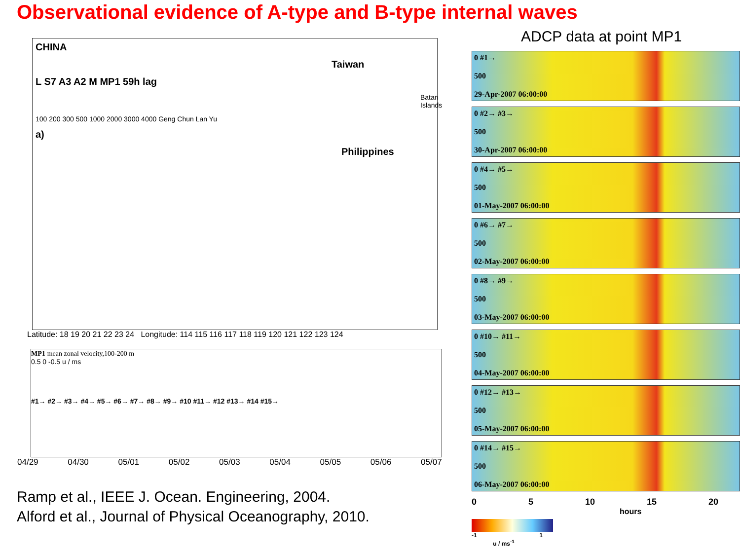Observational evidence of A-type and B-type internal waves
CHINA
Taiwan
L S7 A3 A2 M MP1 59h lag
Batan Islands
100 200 300 500 1000 2000 3000 4000 Geng Chun Lan Yu
a)
Philippines
Latitude: 18 19 20 21 22 23 24 Longitude: 114 115 116 117 118 119 120 121 122 123 124
MP1 mean zonal velocity,100-200 m
0.5 0 -0.5 u / ms
#1→ #2→ #3→ #4→ #5→ #6→ #7→ #8→ #9→ #10 #11→ #12 #13→ #14 #15→
04/29 04/30 05/01 05/02 05/03 05/04 05/05 05/06 05/07
Ramp et al., IEEE J. Ocean. Engineering, 2004.
Alford et al., Journal of Physical Oceanography, 2010.
ADCP data at point MP1
0 #1→
500
29-Apr-2007 06:00:00
0 #2→ #3→
500
30-Apr-2007 06:00:00
0 #4→ #5→
500
01-May-2007 06:00:00
0 #6→ #7→
500
02-May-2007 06:00:00
0 #8→ #9→
500
03-May-2007 06:00:00
0 #10→ #11→
500
04-May-2007 06:00:00
0 #12→ #13→
500
05-May-2007 06:00:00
0 #14→ #15→
500
06-May-2007 06:00:00
0 5 10 15 20
hours
-1 1
u / ms<sup>-1</sup>